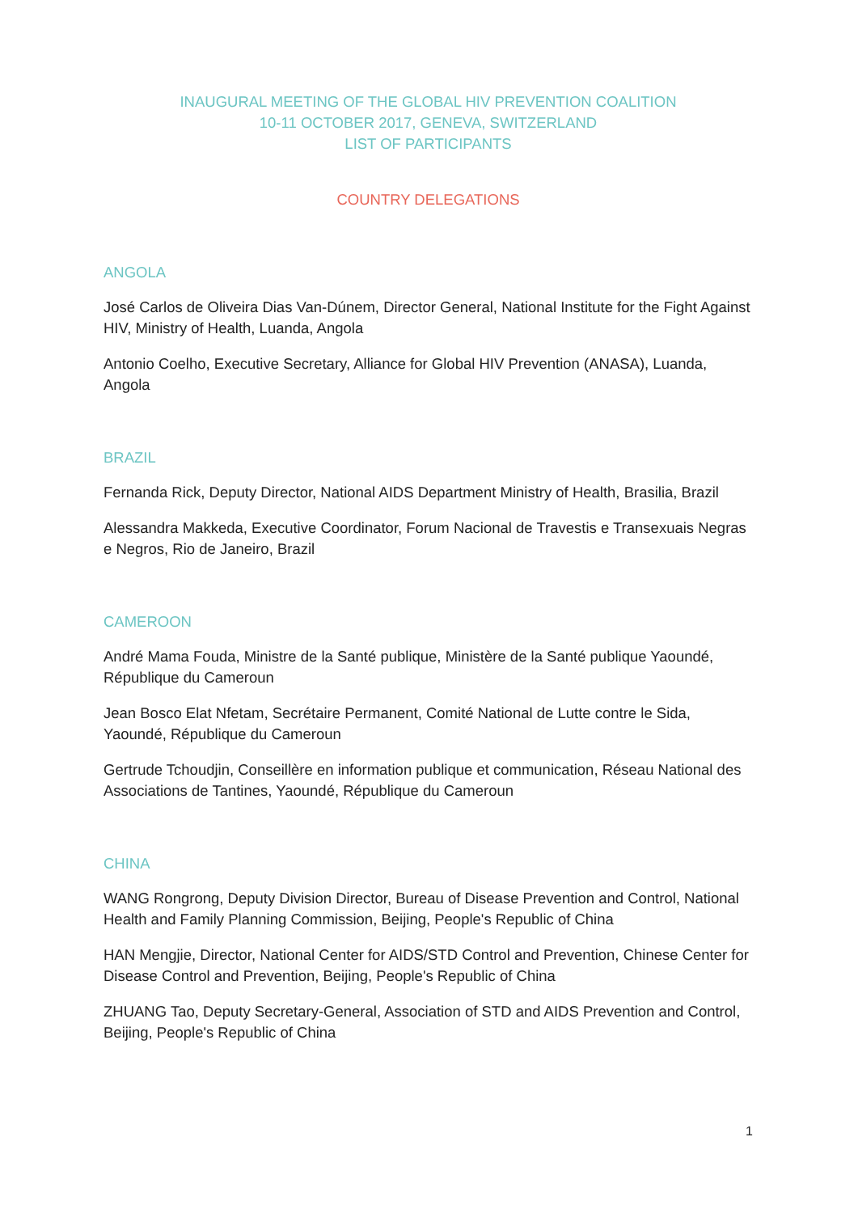INAUGURAL MEETING OF THE GLOBAL HIV PREVENTION COALITION
10-11 OCTOBER 2017, GENEVA, SWITZERLAND
LIST OF PARTICIPANTS
COUNTRY DELEGATIONS
ANGOLA
José Carlos de Oliveira Dias Van-Dúnem, Director General, National Institute for the Fight Against HIV, Ministry of Health, Luanda, Angola
Antonio Coelho, Executive Secretary, Alliance for Global HIV Prevention (ANASA), Luanda, Angola
BRAZIL
Fernanda Rick, Deputy Director, National AIDS Department Ministry of Health, Brasilia, Brazil
Alessandra Makkeda, Executive Coordinator, Forum Nacional de Travestis e Transexuais Negras e Negros, Rio de Janeiro, Brazil
CAMEROON
André Mama Fouda, Ministre de la Santé publique, Ministère de la Santé publique Yaoundé, République du Cameroun
Jean Bosco Elat Nfetam, Secrétaire Permanent, Comité National de Lutte contre le Sida, Yaoundé, République du Cameroun
Gertrude Tchoudjin, Conseillère en information publique et communication, Réseau National des Associations de Tantines, Yaoundé, République du Cameroun
CHINA
WANG Rongrong, Deputy Division Director, Bureau of Disease Prevention and Control, National Health and Family Planning Commission, Beijing, People's Republic of China
HAN Mengjie, Director, National Center for AIDS/STD Control and Prevention, Chinese Center for Disease Control and Prevention, Beijing, People's Republic of China
ZHUANG Tao, Deputy Secretary-General, Association of STD and AIDS Prevention and Control, Beijing, People's Republic of China
1